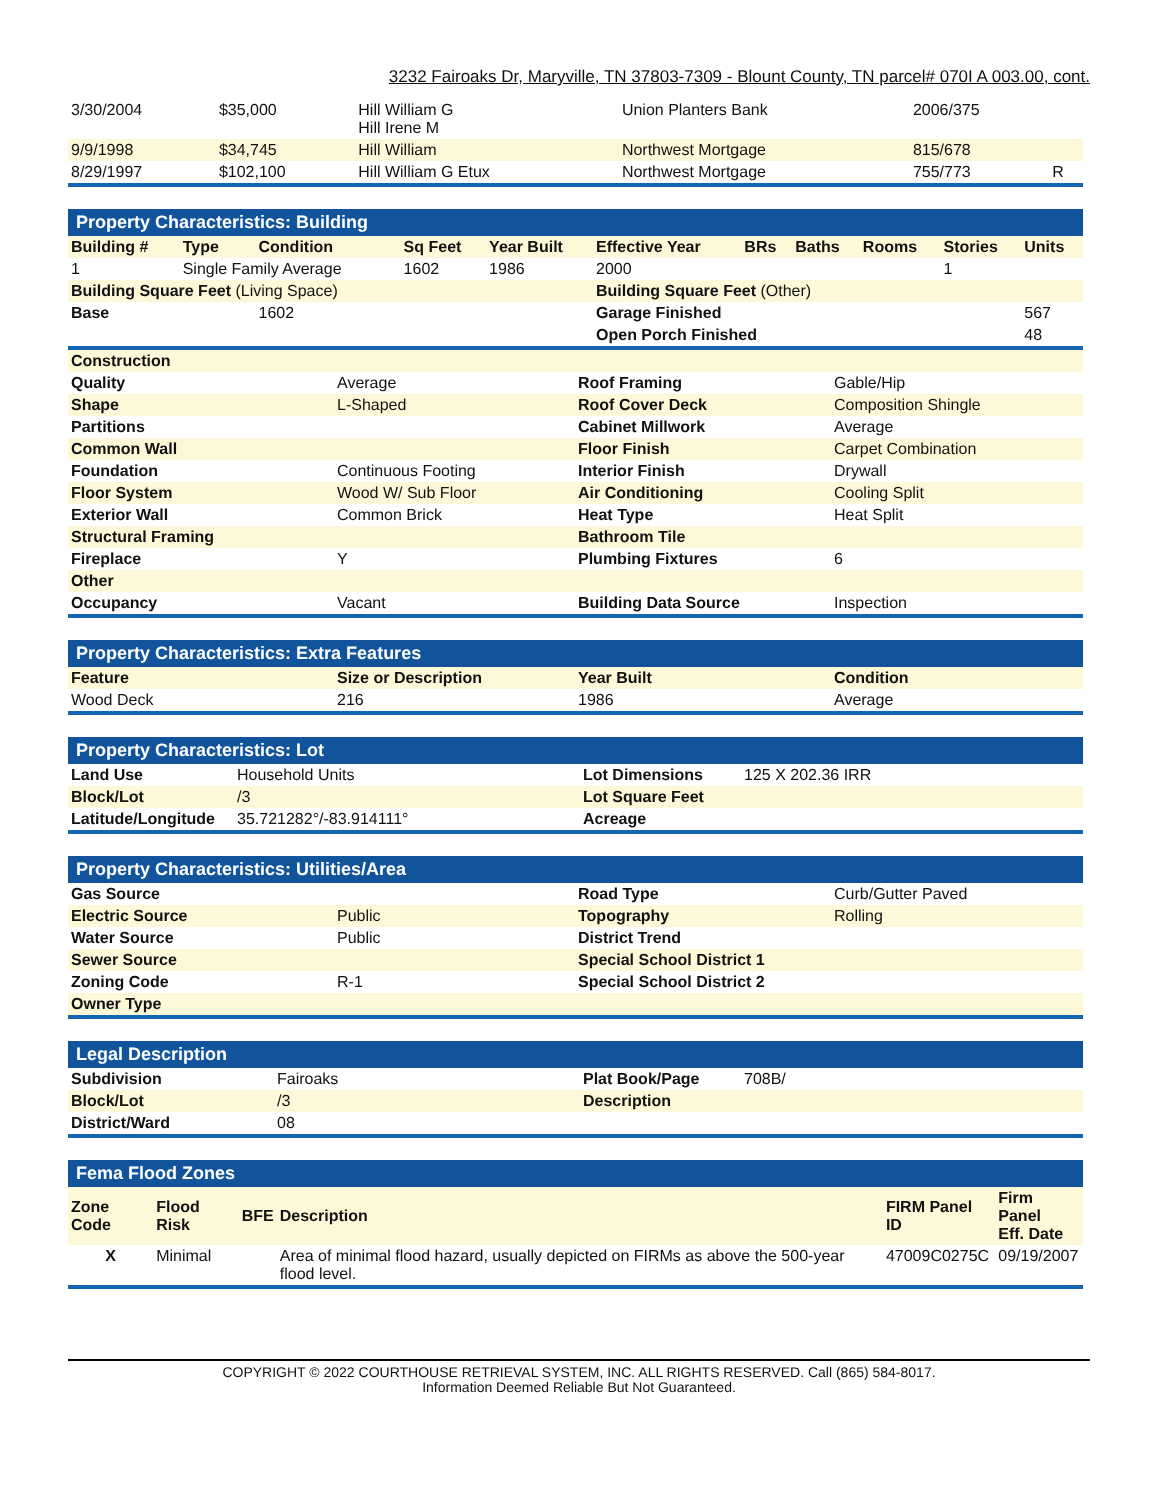3232 Fairoaks Dr, Maryville, TN 37803-7309 - Blount County, TN parcel# 070I A 003.00, cont.
| 3/30/2004 | $35,000 | Hill William G Hill Irene M | Union Planters Bank | 2006/375 | |
| 9/9/1998 | $34,745 | Hill William | Northwest Mortgage | 815/678 | |
| 8/29/1997 | $102,100 | Hill William G Etux | Northwest Mortgage | 755/773 | R |
| Property Characteristics: Building | | | | | | | | | | |
| Building # | Type | Condition | Sq Feet | Year Built | Effective Year | BRs | Baths | Rooms | Stories | Units |
| 1 | Single Family Average | | 1602 | 1986 | 2000 | | | | 1 | |
| Building Square Feet (Living Space) | | | | | Building Square Feet (Other) | | | | | |
| Base | | 1602 | | | Garage Finished | | | | | 567 |
| | | | | | Open Porch Finished | | | | | 48 |
| Construction | | | |
| --- | --- | --- | --- |
| Quality | Average | Roof Framing | Gable/Hip |
| Shape | L-Shaped | Roof Cover Deck | Composition Shingle |
| Partitions | | Cabinet Millwork | Average |
| Common Wall | | Floor Finish | Carpet Combination |
| Foundation | Continuous Footing | Interior Finish | Drywall |
| Floor System | Wood W/ Sub Floor | Air Conditioning | Cooling Split |
| Exterior Wall | Common Brick | Heat Type | Heat Split |
| Structural Framing | | Bathroom Tile | |
| Fireplace | Y | Plumbing Fixtures | 6 |
| Other | | | |
| Occupancy | Vacant | Building Data Source | Inspection |
| Property Characteristics: Extra Features | | | |
| Feature | Size or Description | Year Built | Condition |
| Wood Deck | 216 | 1986 | Average |
| Property Characteristics: Lot | | | |
| Land Use | Household Units | Lot Dimensions | 125 X 202.36 IRR |
| Block/Lot | /3 | Lot Square Feet | |
| Latitude/Longitude | 35.721282°/-83.914111° | Acreage | |
| Property Characteristics: Utilities/Area | | | |
| Gas Source | | Road Type | Curb/Gutter Paved |
| Electric Source | Public | Topography | Rolling |
| Water Source | Public | District Trend | |
| Sewer Source | | Special School District 1 | |
| Zoning Code | R-1 | Special School District 2 | |
| Owner Type | | | |
| Legal Description | | | |
| Subdivision | Fairoaks | Plat Book/Page | 708B/ |
| Block/Lot | /3 | Description | |
| District/Ward | 08 | | |
| Fema Flood Zones | | | | | |
| Zone Code | Flood Risk | BFE | Description | FIRM Panel ID | Firm Panel Eff. Date |
| X | Minimal | | Area of minimal flood hazard, usually depicted on FIRMs as above the 500-year flood level. | 47009C0275C | 09/19/2007 |
COPYRIGHT © 2022 COURTHOUSE RETRIEVAL SYSTEM, INC. ALL RIGHTS RESERVED. Call (865) 584-8017.
Information Deemed Reliable But Not Guaranteed.